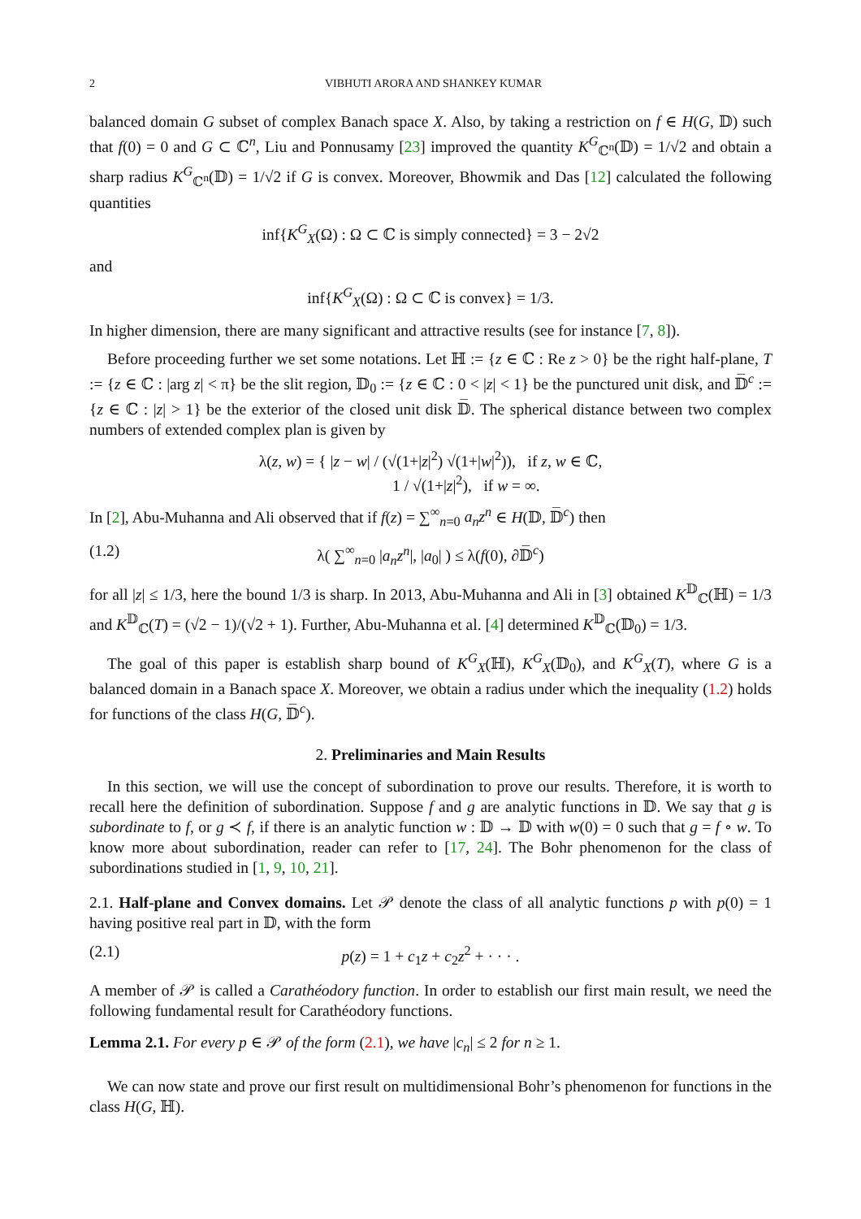2 VIBHUTI ARORA AND SHANKEY KUMAR
balanced domain G subset of complex Banach space X. Also, by taking a restriction on f ∈ H(G, 𝔻) such that f(0) = 0 and G ⊂ ℂ<sup>n</sup>, Liu and Ponnusamy [23] improved the quantity K<sup>G</sup><sub>ℂ<sup>n</sup></sub>(𝔻) = 1/√2 and obtain a sharp radius K<sup>G</sup><sub>ℂ<sup>n</sup></sub>(𝔻) = 1/√2 if G is convex. Moreover, Bhowmik and Das [12] calculated the following quantities
inf{K<sup>G</sup><sub>X</sub>(Ω) : Ω ⊂ ℂ is simply connected} = 3 − 2√2
and
inf{K<sup>G</sup><sub>X</sub>(Ω) : Ω ⊂ ℂ is convex} = 1/3.
In higher dimension, there are many significant and attractive results (see for instance [7, 8]).
Before proceeding further we set some notations. Let ℍ := {z ∈ ℂ : Re z > 0} be the right half-plane, T := {z ∈ ℂ : |arg z| < π} be the slit region, 𝔻<sub>0</sub> := {z ∈ ℂ : 0 < |z| < 1} be the punctured unit disk, and 𝔻̅<sup>c</sup> := {z ∈ ℂ : |z| > 1} be the exterior of the closed unit disk 𝔻̅. The spherical distance between two complex numbers of extended complex plan is given by
λ(z, w) = { |z − w| / (√(1+|z|<sup>2</sup>) √(1+|w|<sup>2</sup>)), if z, w ∈ ℂ,
1 / √(1+|z|<sup>2</sup>), if w = ∞.
In [2], Abu-Muhanna and Ali observed that if f(z) = ∑<sup>∞</sup><sub>n=0</sub> a<sub>n</sub>z<sup>n</sup> ∈ H(𝔻, 𝔻̅<sup>c</sup>) then
(1.2) λ( ∑<sup>∞</sup><sub>n=0</sub> |a<sub>n</sub>z<sup>n</sup>|, |a<sub>0</sub>| ) ≤ λ(f(0), ∂𝔻̅<sup>c</sup>)
for all |z| ≤ 1/3, here the bound 1/3 is sharp. In 2013, Abu-Muhanna and Ali in [3] obtained K<sup>𝔻</sup><sub>ℂ</sub>(ℍ) = 1/3 and K<sup>𝔻</sup><sub>ℂ</sub>(T) = (√2 − 1)/(√2 + 1). Further, Abu-Muhanna et al. [4] determined K<sup>𝔻</sup><sub>ℂ</sub>(𝔻<sub>0</sub>) = 1/3.
The goal of this paper is establish sharp bound of K<sup>G</sup><sub>X</sub>(ℍ), K<sup>G</sup><sub>X</sub>(𝔻<sub>0</sub>), and K<sup>G</sup><sub>X</sub>(T), where G is a balanced domain in a Banach space X. Moreover, we obtain a radius under which the inequality (1.2) holds for functions of the class H(G, 𝔻̅<sup>c</sup>).
2. Preliminaries and Main Results
In this section, we will use the concept of subordination to prove our results. Therefore, it is worth to recall here the definition of subordination. Suppose f and g are analytic functions in 𝔻. We say that g is subordinate to f, or g ≺ f, if there is an analytic function w : 𝔻 → 𝔻 with w(0) = 0 such that g = f ∘ w. To know more about subordination, reader can refer to [17, 24]. The Bohr phenomenon for the class of subordinations studied in [1, 9, 10, 21].
2.1. Half-plane and Convex domains. Let 𝒫 denote the class of all analytic functions p with p(0) = 1 having positive real part in 𝔻, with the form
(2.1) p(z) = 1 + c<sub>1</sub>z + c<sub>2</sub>z<sup>2</sup> + · · · .
A member of 𝒫 is called a Carathéodory function. In order to establish our first main result, we need the following fundamental result for Carathéodory functions.
Lemma 2.1. For every p ∈ 𝒫 of the form (2.1), we have |c<sub>n</sub>| ≤ 2 for n ≥ 1.
We can now state and prove our first result on multidimensional Bohr’s phenomenon for functions in the class H(G, ℍ).